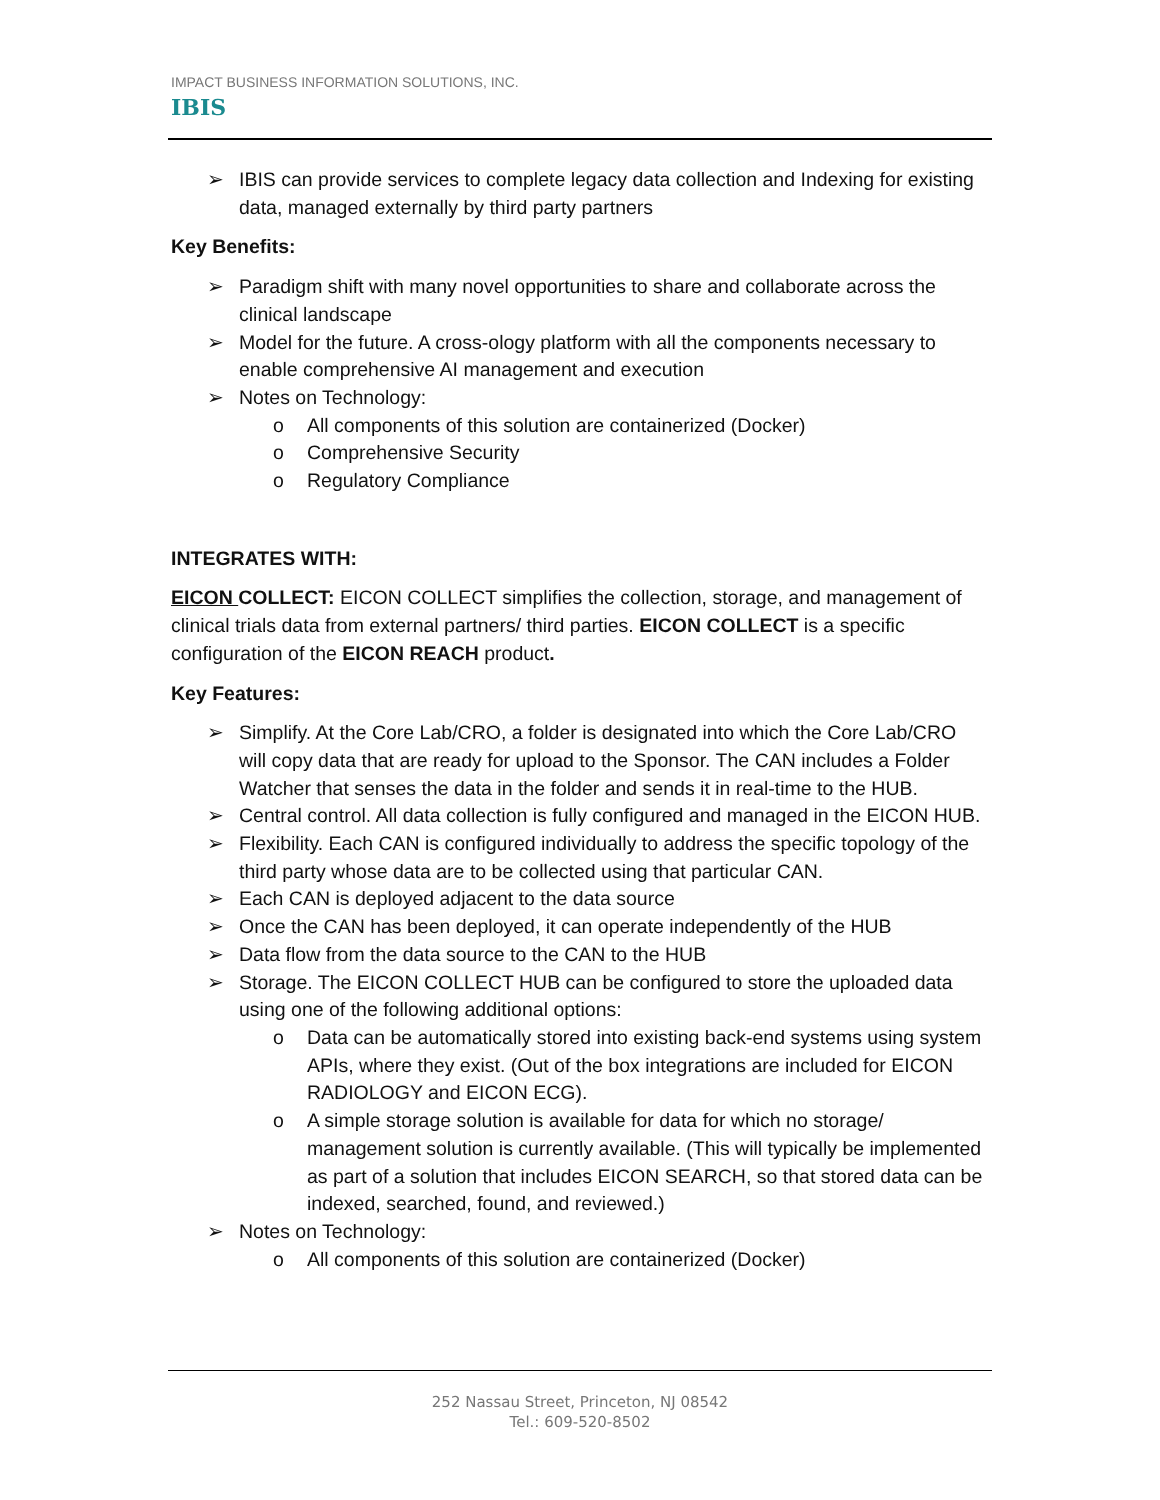IMPACT BUSINESS INFORMATION SOLUTIONS, INC.
IBIS
➢ IBIS can provide services to complete legacy data collection and Indexing for existing data, managed externally by third party partners
Key Benefits:
➢ Paradigm shift with many novel opportunities to share and collaborate across the clinical landscape
➢ Model for the future. A cross-ology platform with all the components necessary to enable comprehensive AI management and execution
➢ Notes on Technology:
o All components of this solution are containerized (Docker)
o Comprehensive Security
o Regulatory Compliance
INTEGRATES WITH:
EICON COLLECT: EICON COLLECT simplifies the collection, storage, and management of clinical trials data from external partners/ third parties. EICON COLLECT is a specific configuration of the EICON REACH product.
Key Features:
➢ Simplify. At the Core Lab/CRO, a folder is designated into which the Core Lab/CRO will copy data that are ready for upload to the Sponsor. The CAN includes a Folder Watcher that senses the data in the folder and sends it in real-time to the HUB.
➢ Central control. All data collection is fully configured and managed in the EICON HUB.
➢ Flexibility. Each CAN is configured individually to address the specific topology of the third party whose data are to be collected using that particular CAN.
➢ Each CAN is deployed adjacent to the data source
➢ Once the CAN has been deployed, it can operate independently of the HUB
➢ Data flow from the data source to the CAN to the HUB
➢ Storage. The EICON COLLECT HUB can be configured to store the uploaded data using one of the following additional options:
o Data can be automatically stored into existing back-end systems using system APIs, where they exist. (Out of the box integrations are included for EICON RADIOLOGY and EICON ECG).
o A simple storage solution is available for data for which no storage/ management solution is currently available. (This will typically be implemented as part of a solution that includes EICON SEARCH, so that stored data can be indexed, searched, found, and reviewed.)
➢ Notes on Technology:
o All components of this solution are containerized (Docker)
252 Nassau Street, Princeton, NJ 08542
Tel.: 609-520-8502